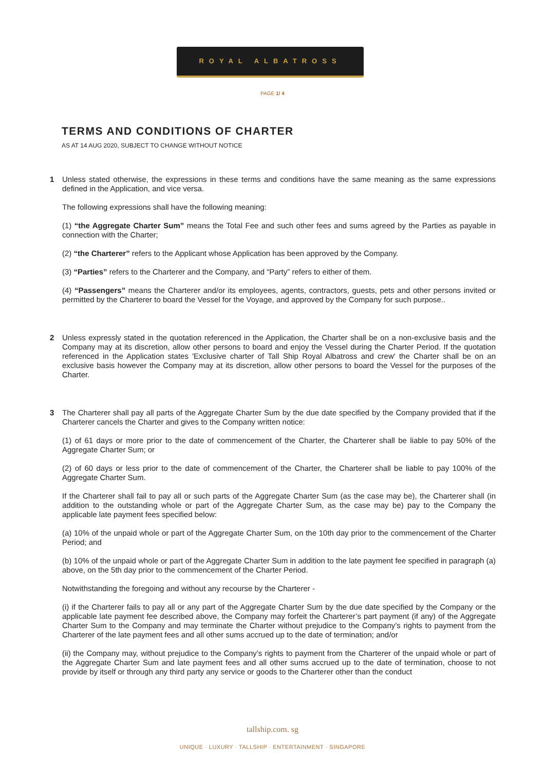ROYAL ALBATROSS
PAGE 1/ 4
TERMS AND CONDITIONS OF CHARTER
AS AT 14 AUG 2020, SUBJECT TO CHANGE WITHOUT NOTICE
1 Unless stated otherwise, the expressions in these terms and conditions have the same meaning as the same expressions defined in the Application, and vice versa.
The following expressions shall have the following meaning:
(1) “the Aggregate Charter Sum” means the Total Fee and such other fees and sums agreed by the Parties as payable in connection with the Charter;
(2) “the Charterer” refers to the Applicant whose Application has been approved by the Company.
(3) “Parties” refers to the Charterer and the Company, and “Party” refers to either of them.
(4) “Passengers” means the Charterer and/or its employees, agents, contractors, guests, pets and other persons invited or permitted by the Charterer to board the Vessel for the Voyage, and approved by the Company for such purpose..
2 Unless expressly stated in the quotation referenced in the Application, the Charter shall be on a non-exclusive basis and the Company may at its discretion, allow other persons to board and enjoy the Vessel during the Charter Period. If the quotation referenced in the Application states 'Exclusive charter of Tall Ship Royal Albatross and crew' the Charter shall be on an exclusive basis however the Company may at its discretion, allow other persons to board the Vessel for the purposes of the Charter.
3 The Charterer shall pay all parts of the Aggregate Charter Sum by the due date specified by the Company provided that if the Charterer cancels the Charter and gives to the Company written notice:
(1) of 61 days or more prior to the date of commencement of the Charter, the Charterer shall be liable to pay 50% of the Aggregate Charter Sum; or
(2) of 60 days or less prior to the date of commencement of the Charter, the Charterer shall be liable to pay 100% of the Aggregate Charter Sum.
If the Charterer shall fail to pay all or such parts of the Aggregate Charter Sum (as the case may be), the Charterer shall (in addition to the outstanding whole or part of the Aggregate Charter Sum, as the case may be) pay to the Company the applicable late payment fees specified below:
(a) 10% of the unpaid whole or part of the Aggregate Charter Sum, on the 10th day prior to the commencement of the Charter Period; and
(b) 10% of the unpaid whole or part of the Aggregate Charter Sum in addition to the late payment fee specified in paragraph (a) above, on the 5th day prior to the commencement of the Charter Period.
Notwithstanding the foregoing and without any recourse by the Charterer -
(i) if the Charterer fails to pay all or any part of the Aggregate Charter Sum by the due date specified by the Company or the applicable late payment fee described above, the Company may forfeit the Charterer’s part payment (if any) of the Aggregate Charter Sum to the Company and may terminate the Charter without prejudice to the Company’s rights to payment from the Charterer of the late payment fees and all other sums accrued up to the date of termination; and/or
(ii) the Company may, without prejudice to the Company’s rights to payment from the Charterer of the unpaid whole or part of the Aggregate Charter Sum and late payment fees and all other sums accrued up to the date of termination, choose to not provide by itself or through any third party any service or goods to the Charterer other than the conduct
tallship.com. sg
UNIQUE · LUXURY · TALLSHIP · ENTERTAINMENT · SINGAPORE